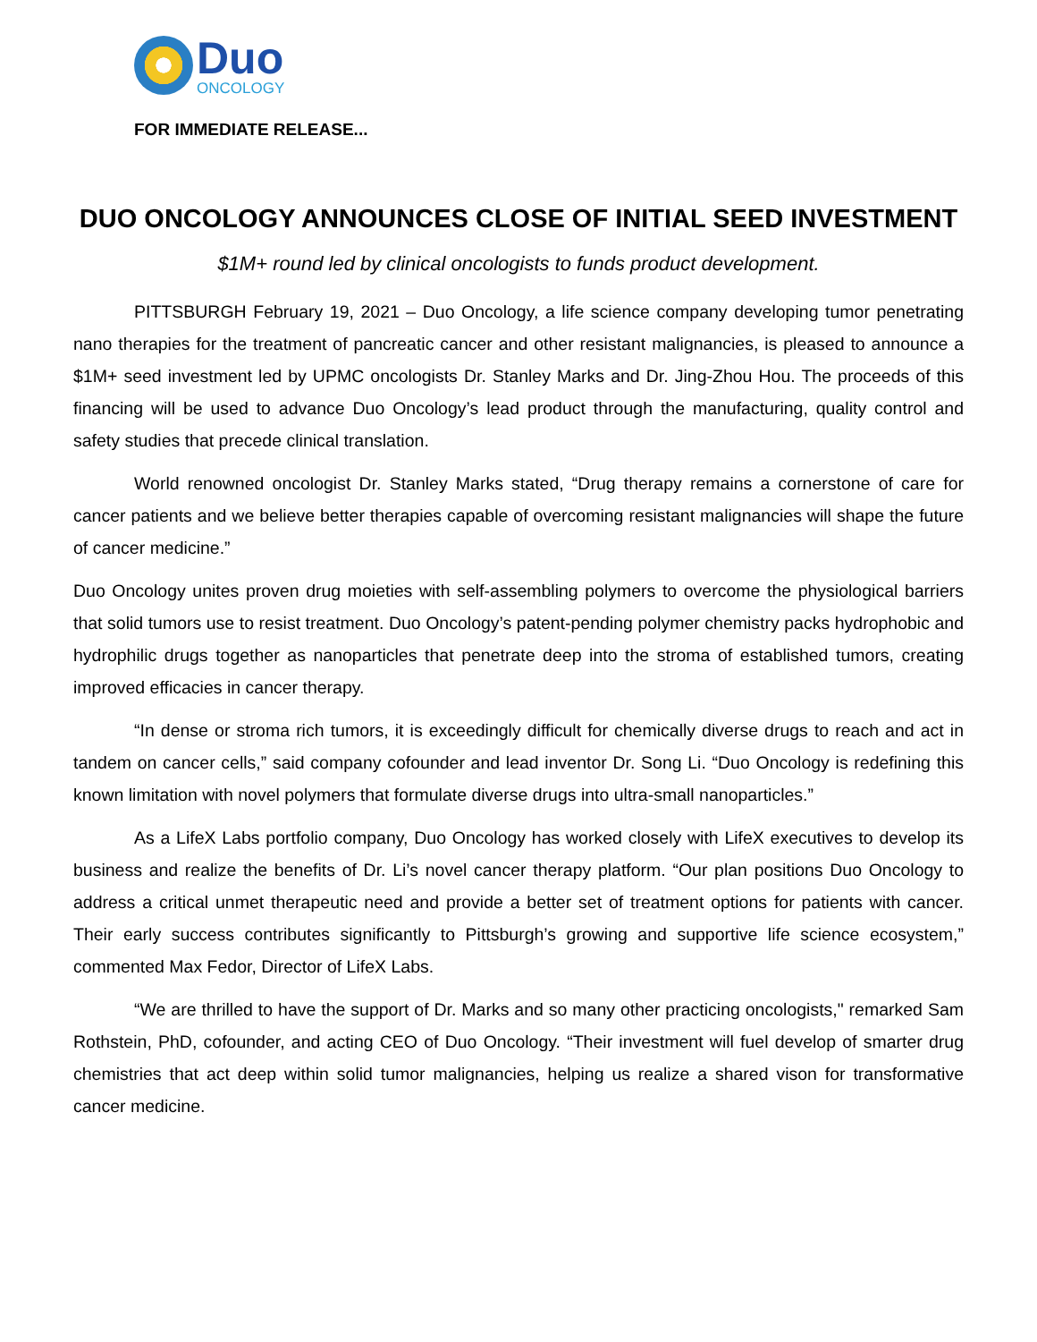Duo
ONCOLOGY
FOR IMMEDIATE RELEASE...
DUO ONCOLOGY ANNOUNCES CLOSE OF INITIAL SEED INVESTMENT
$1M+ round led by clinical oncologists to funds product development.
PITTSBURGH February 19, 2021 – Duo Oncology, a life science company developing tumor penetrating nano therapies for the treatment of pancreatic cancer and other resistant malignancies, is pleased to announce a $1M+ seed investment led by UPMC oncologists Dr. Stanley Marks and Dr. Jing-Zhou Hou. The proceeds of this financing will be used to advance Duo Oncology’s lead product through the manufacturing, quality control and safety studies that precede clinical translation.
World renowned oncologist Dr. Stanley Marks stated, “Drug therapy remains a cornerstone of care for cancer patients and we believe better therapies capable of overcoming resistant malignancies will shape the future of cancer medicine.”
Duo Oncology unites proven drug moieties with self-assembling polymers to overcome the physiological barriers that solid tumors use to resist treatment. Duo Oncology’s patent-pending polymer chemistry packs hydrophobic and hydrophilic drugs together as nanoparticles that penetrate deep into the stroma of established tumors, creating improved efficacies in cancer therapy.
“In dense or stroma rich tumors, it is exceedingly difficult for chemically diverse drugs to reach and act in tandem on cancer cells,” said company cofounder and lead inventor Dr. Song Li. “Duo Oncology is redefining this known limitation with novel polymers that formulate diverse drugs into ultra-small nanoparticles.”
As a LifeX Labs portfolio company, Duo Oncology has worked closely with LifeX executives to develop its business and realize the benefits of Dr. Li’s novel cancer therapy platform. “Our plan positions Duo Oncology to address a critical unmet therapeutic need and provide a better set of treatment options for patients with cancer. Their early success contributes significantly to Pittsburgh’s growing and supportive life science ecosystem,” commented Max Fedor, Director of LifeX Labs.
“We are thrilled to have the support of Dr. Marks and so many other practicing oncologists," remarked Sam Rothstein, PhD, cofounder, and acting CEO of Duo Oncology. “Their investment will fuel develop of smarter drug chemistries that act deep within solid tumor malignancies, helping us realize a shared vison for transformative cancer medicine.